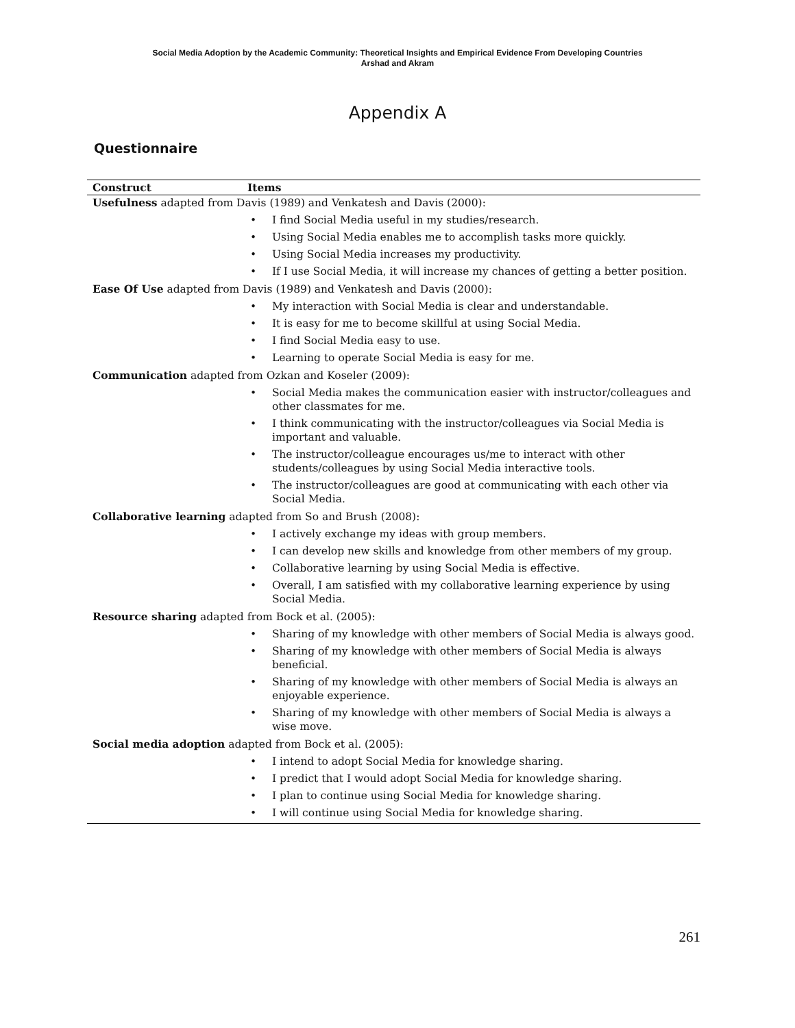Social Media Adoption by the Academic Community: Theoretical Insights and Empirical Evidence From Developing Countries
Arshad and Akram
Appendix A
Questionnaire
| Construct | Items |
| --- | --- |
| Usefulness adapted from Davis (1989) and Venkatesh and Davis (2000): | |
| | • I find Social Media useful in my studies/research. • Using Social Media enables me to accomplish tasks more quickly. • Using Social Media increases my productivity. • If I use Social Media, it will increase my chances of getting a better position. |
| Ease Of Use adapted from Davis (1989) and Venkatesh and Davis (2000): | |
| | • My interaction with Social Media is clear and understandable. • It is easy for me to become skillful at using Social Media. • I find Social Media easy to use. • Learning to operate Social Media is easy for me. |
| Communication adapted from Ozkan and Koseler (2009): | |
| | • Social Media makes the communication easier with instructor/colleagues and other classmates for me. • I think communicating with the instructor/colleagues via Social Media is important and valuable. • The instructor/colleague encourages us/me to interact with other students/colleagues by using Social Media interactive tools. • The instructor/colleagues are good at communicating with each other via Social Media. |
| Collaborative learning adapted from So and Brush (2008): | |
| | • I actively exchange my ideas with group members. • I can develop new skills and knowledge from other members of my group. • Collaborative learning by using Social Media is effective. • Overall, I am satisfied with my collaborative learning experience by using Social Media. |
| Resource sharing adapted from Bock et al. (2005): | |
| | • Sharing of my knowledge with other members of Social Media is always good. • Sharing of my knowledge with other members of Social Media is always beneficial. • Sharing of my knowledge with other members of Social Media is always an enjoyable experience. • Sharing of my knowledge with other members of Social Media is always a wise move. |
| Social media adoption adapted from Bock et al. (2005): | |
| | • I intend to adopt Social Media for knowledge sharing. • I predict that I would adopt Social Media for knowledge sharing. • I plan to continue using Social Media for knowledge sharing. • I will continue using Social Media for knowledge sharing. |
261